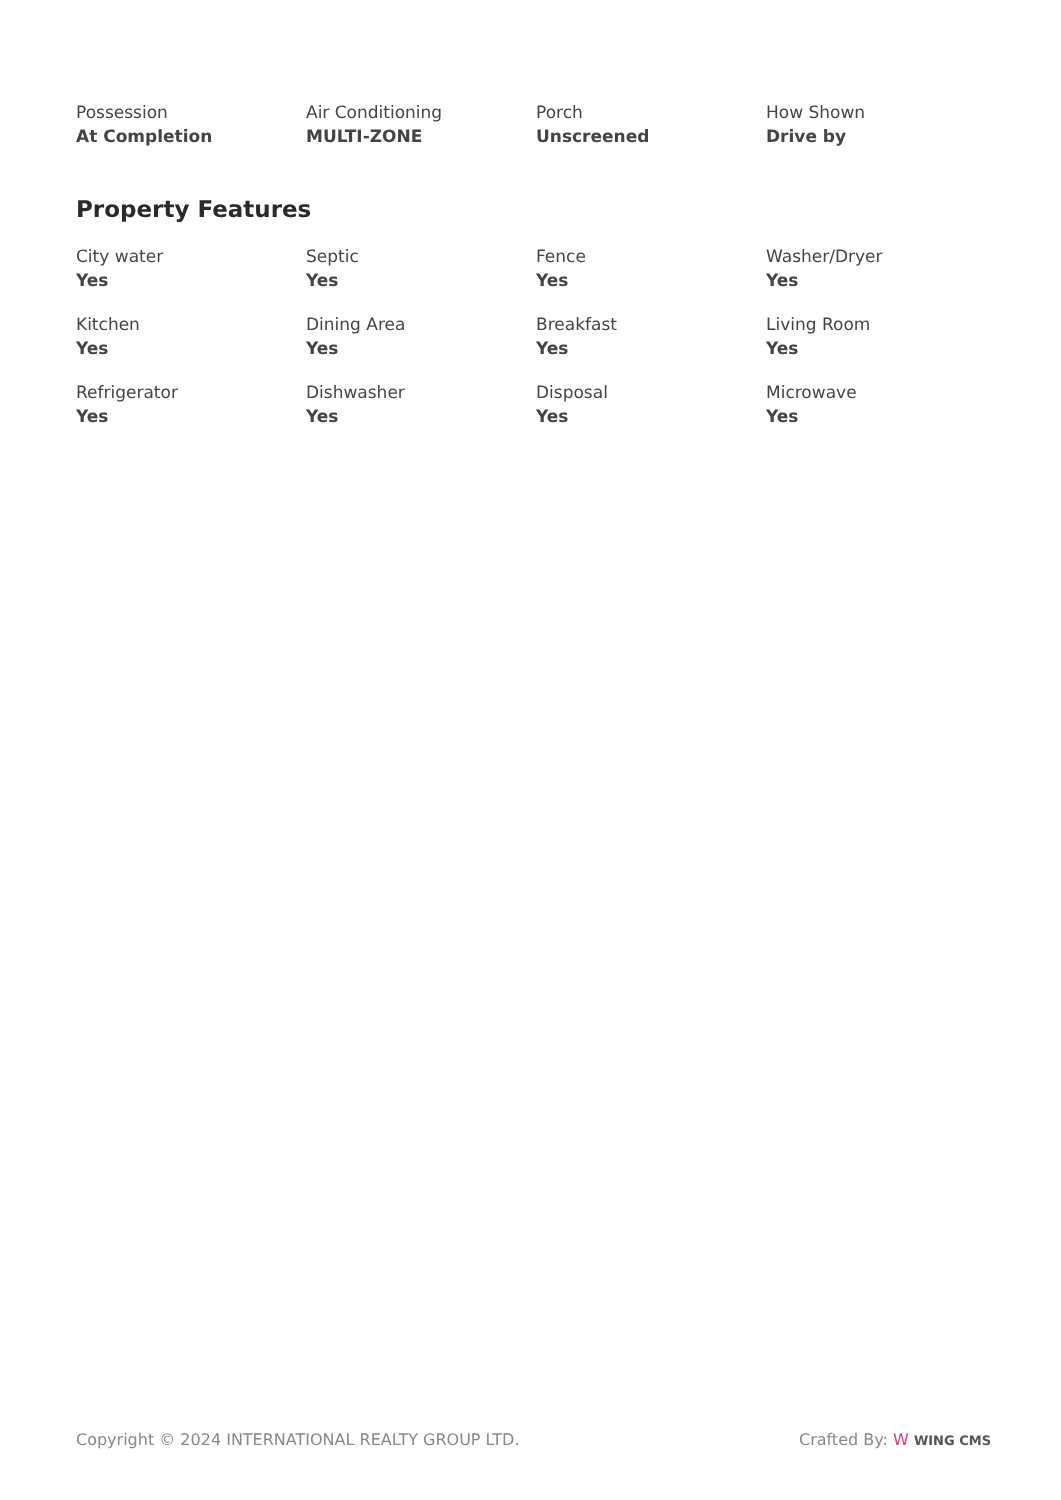| Possession At Completion | Air Conditioning MULTI-ZONE | Porch Unscreened | How Shown Drive by |
Property Features
| City water Yes | Septic Yes | Fence Yes | Washer/Dryer Yes |
| Kitchen Yes | Dining Area Yes | Breakfast Yes | Living Room Yes |
| Refrigerator Yes | Dishwasher Yes | Disposal Yes | Microwave Yes |
Copyright © 2024 INTERNATIONAL REALTY GROUP LTD. Crafted By: W WING CMS